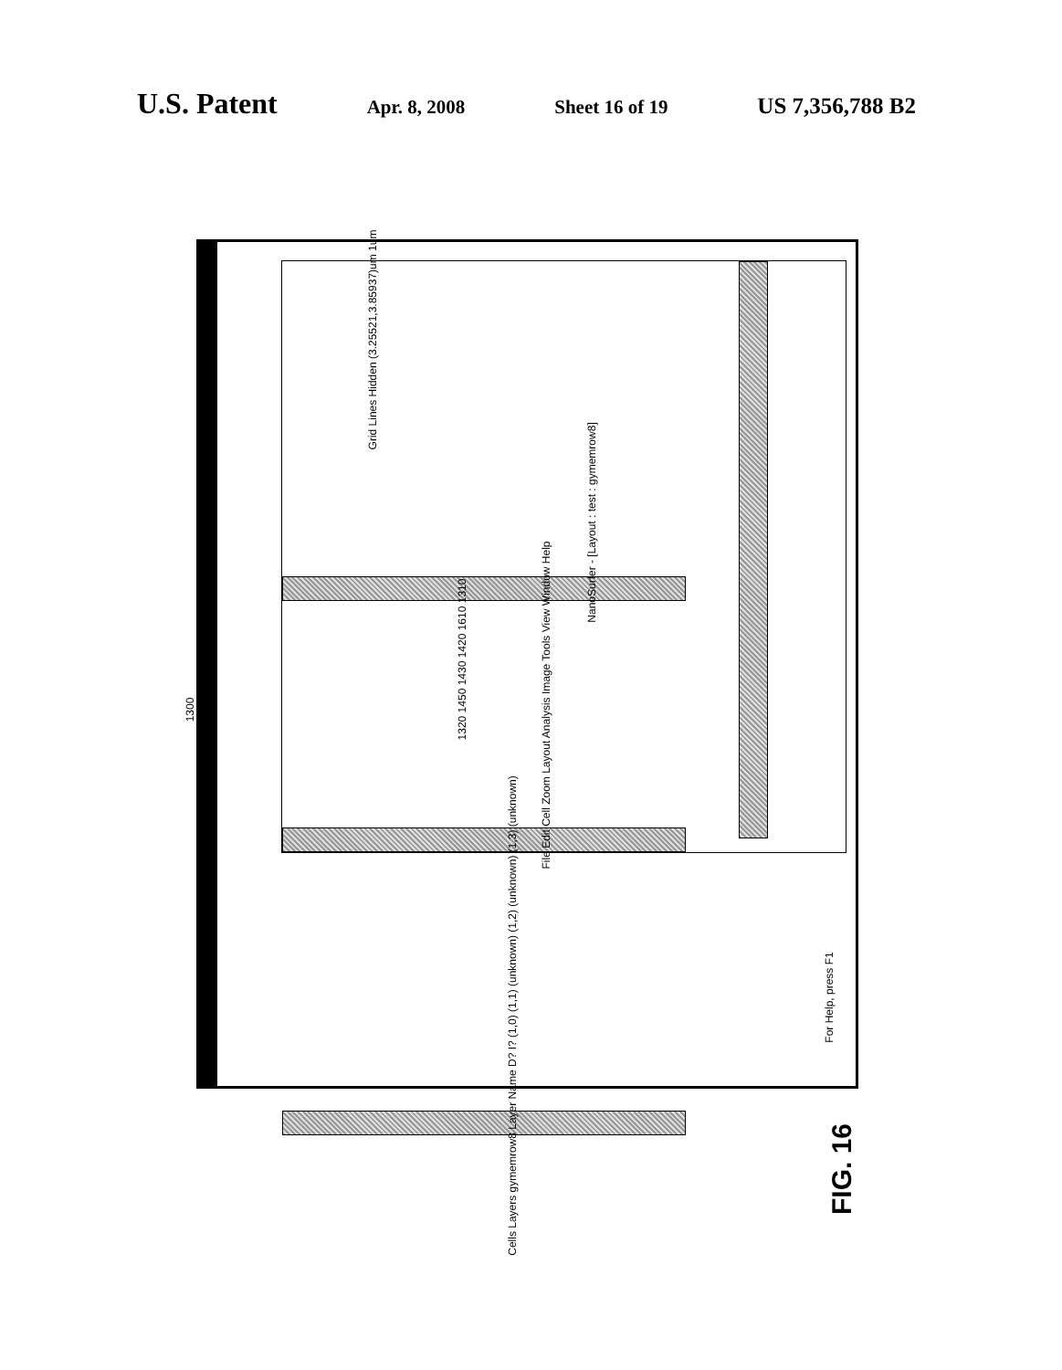U.S. Patent Apr. 8, 2008 Sheet 16 of 19 US 7,356,788 B2
NanoSurfer - [Layout : test : gymemrow8]
File Edit Cell Zoom Layout Analysis Image Tools View Window Help
Grid Lines Hidden (3.25521,3.85937)um 1um
Cells Layers gymemrow8 Layer Name D? I? (1,0) (1,1) (unknown) (1,2) (unknown) (1,3) (unknown)
For Help, press F1
1320 1450 1430 1420 1610 1310
1300
FIG. 16